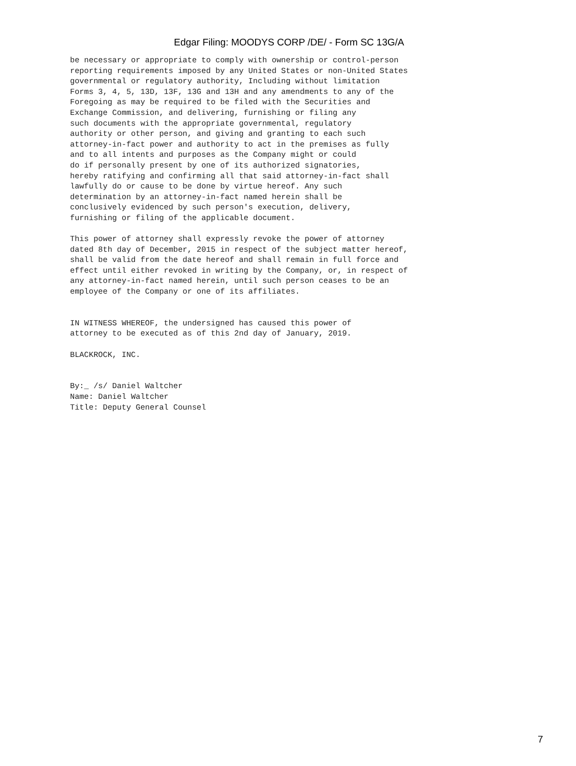Edgar Filing: MOODYS CORP /DE/ - Form SC 13G/A
be necessary or appropriate to comply with ownership or control-person
reporting requirements imposed by any United States or non-United States
governmental or regulatory authority, Including without limitation
Forms 3, 4, 5, 13D, 13F, 13G and 13H and any amendments to any of the
Foregoing as may be required to be filed with the Securities and
Exchange Commission, and delivering, furnishing or filing any
such documents with the appropriate governmental, regulatory
authority or other person, and giving and granting to each such
attorney-in-fact power and authority to act in the premises as fully
and to all intents and purposes as the Company might or could
do if personally present by one of its authorized signatories,
hereby ratifying and confirming all that said attorney-in-fact shall
lawfully do or cause to be done by virtue hereof. Any such
determination by an attorney-in-fact named herein shall be
conclusively evidenced by such person's execution, delivery,
furnishing or filing of the applicable document.

This power of attorney shall expressly revoke the power of attorney
dated 8th day of December, 2015 in respect of the subject matter hereof,
shall be valid from the date hereof and shall remain in full force and
effect until either revoked in writing by the Company, or, in respect of
any attorney-in-fact named herein, until such person ceases to be an
employee of the Company or one of its affiliates.


IN WITNESS WHEREOF, the undersigned has caused this power of
attorney to be executed as of this 2nd day of January, 2019.

BLACKROCK, INC.


By:_ /s/ Daniel Waltcher
Name: Daniel Waltcher
Title: Deputy General Counsel
7